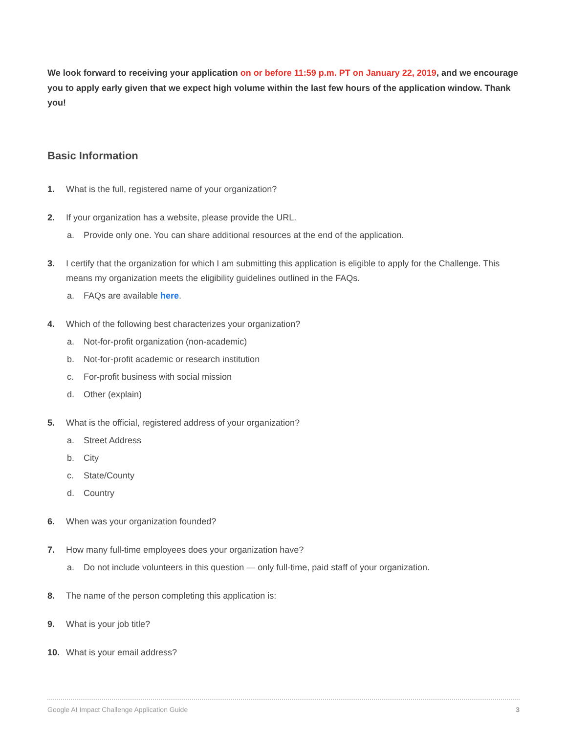We look forward to receiving your application on or before 11:59 p.m. PT on January 22, 2019, and we encourage you to apply early given that we expect high volume within the last few hours of the application window. Thank you!
Basic Information
1. What is the full, registered name of your organization?
2. If your organization has a website, please provide the URL.
a. Provide only one. You can share additional resources at the end of the application.
3. I certify that the organization for which I am submitting this application is eligible to apply for the Challenge. This means my organization meets the eligibility guidelines outlined in the FAQs.
a. FAQs are available here.
4. Which of the following best characterizes your organization?
a. Not-for-profit organization (non-academic)
b. Not-for-profit academic or research institution
c. For-profit business with social mission
d. Other (explain)
5. What is the official, registered address of your organization?
a. Street Address
b. City
c. State/County
d. Country
6. When was your organization founded?
7. How many full-time employees does your organization have?
a. Do not include volunteers in this question — only full-time, paid staff of your organization.
8. The name of the person completing this application is:
9. What is your job title?
10. What is your email address?
Google AI Impact Challenge Application Guide 3